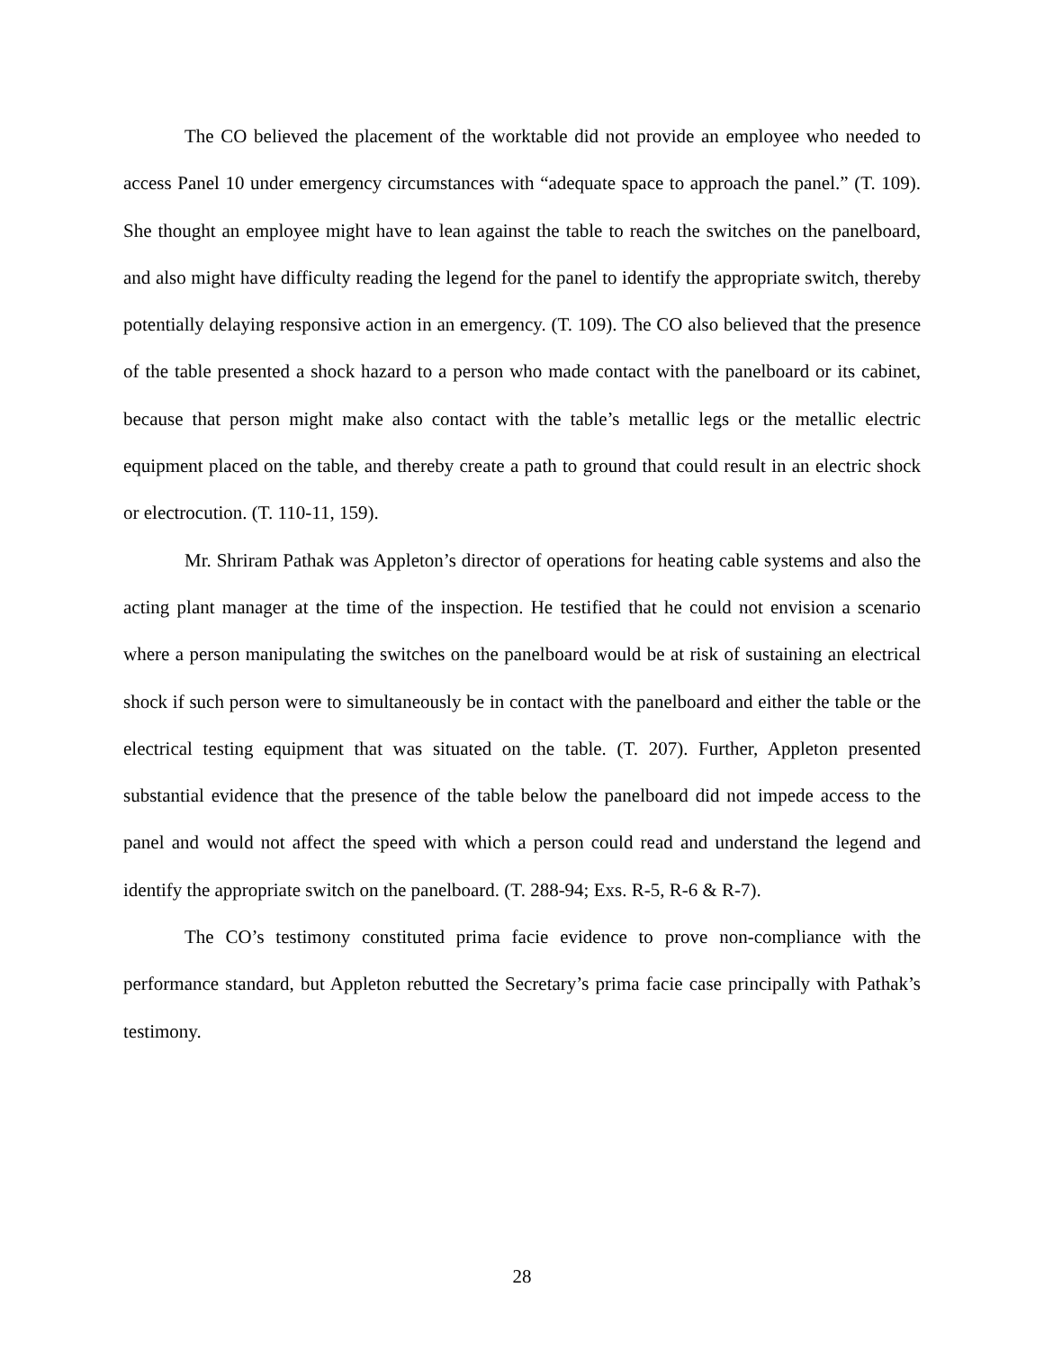The CO believed the placement of the worktable did not provide an employee who needed to access Panel 10 under emergency circumstances with “adequate space to approach the panel.” (T. 109). She thought an employee might have to lean against the table to reach the switches on the panelboard, and also might have difficulty reading the legend for the panel to identify the appropriate switch, thereby potentially delaying responsive action in an emergency. (T. 109). The CO also believed that the presence of the table presented a shock hazard to a person who made contact with the panelboard or its cabinet, because that person might make also contact with the table’s metallic legs or the metallic electric equipment placed on the table, and thereby create a path to ground that could result in an electric shock or electrocution. (T. 110-11, 159).
Mr. Shriram Pathak was Appleton’s director of operations for heating cable systems and also the acting plant manager at the time of the inspection. He testified that he could not envision a scenario where a person manipulating the switches on the panelboard would be at risk of sustaining an electrical shock if such person were to simultaneously be in contact with the panelboard and either the table or the electrical testing equipment that was situated on the table. (T. 207). Further, Appleton presented substantial evidence that the presence of the table below the panelboard did not impede access to the panel and would not affect the speed with which a person could read and understand the legend and identify the appropriate switch on the panelboard. (T. 288-94; Exs. R-5, R-6 & R-7).
The CO’s testimony constituted prima facie evidence to prove non-compliance with the performance standard, but Appleton rebutted the Secretary’s prima facie case principally with Pathak’s testimony.
28